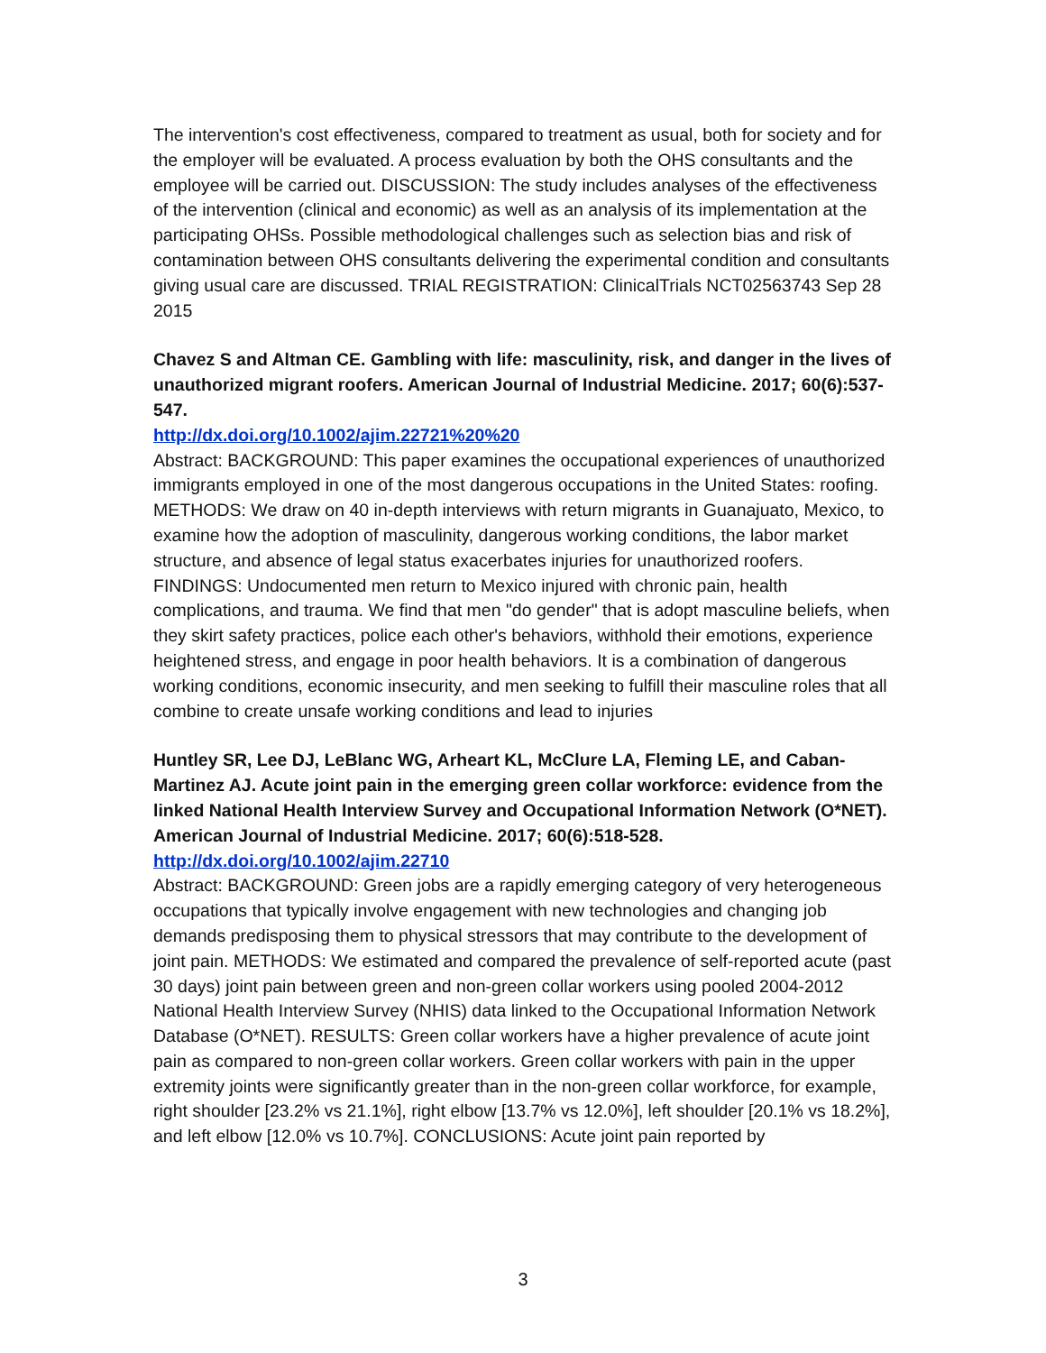The intervention's cost effectiveness, compared to treatment as usual, both for society and for the employer will be evaluated. A process evaluation by both the OHS consultants and the employee will be carried out. DISCUSSION: The study includes analyses of the effectiveness of the intervention (clinical and economic) as well as an analysis of its implementation at the participating OHSs. Possible methodological challenges such as selection bias and risk of contamination between OHS consultants delivering the experimental condition and consultants giving usual care are discussed. TRIAL REGISTRATION: ClinicalTrials NCT02563743 Sep 28 2015
Chavez S and Altman CE. Gambling with life: masculinity, risk, and danger in the lives of unauthorized migrant roofers. American Journal of Industrial Medicine. 2017; 60(6):537-547.
http://dx.doi.org/10.1002/ajim.22721%20%20
Abstract: BACKGROUND: This paper examines the occupational experiences of unauthorized immigrants employed in one of the most dangerous occupations in the United States: roofing. METHODS: We draw on 40 in-depth interviews with return migrants in Guanajuato, Mexico, to examine how the adoption of masculinity, dangerous working conditions, the labor market structure, and absence of legal status exacerbates injuries for unauthorized roofers. FINDINGS: Undocumented men return to Mexico injured with chronic pain, health complications, and trauma. We find that men "do gender" that is adopt masculine beliefs, when they skirt safety practices, police each other's behaviors, withhold their emotions, experience heightened stress, and engage in poor health behaviors. It is a combination of dangerous working conditions, economic insecurity, and men seeking to fulfill their masculine roles that all combine to create unsafe working conditions and lead to injuries
Huntley SR, Lee DJ, LeBlanc WG, Arheart KL, McClure LA, Fleming LE, and Caban-Martinez AJ. Acute joint pain in the emerging green collar workforce: evidence from the linked National Health Interview Survey and Occupational Information Network (O*NET). American Journal of Industrial Medicine. 2017; 60(6):518-528.
http://dx.doi.org/10.1002/ajim.22710
Abstract: BACKGROUND: Green jobs are a rapidly emerging category of very heterogeneous occupations that typically involve engagement with new technologies and changing job demands predisposing them to physical stressors that may contribute to the development of joint pain. METHODS: We estimated and compared the prevalence of self-reported acute (past 30 days) joint pain between green and non-green collar workers using pooled 2004-2012 National Health Interview Survey (NHIS) data linked to the Occupational Information Network Database (O*NET). RESULTS: Green collar workers have a higher prevalence of acute joint pain as compared to non-green collar workers. Green collar workers with pain in the upper extremity joints were significantly greater than in the non-green collar workforce, for example, right shoulder [23.2% vs 21.1%], right elbow [13.7% vs 12.0%], left shoulder [20.1% vs 18.2%], and left elbow [12.0% vs 10.7%]. CONCLUSIONS: Acute joint pain reported by
3